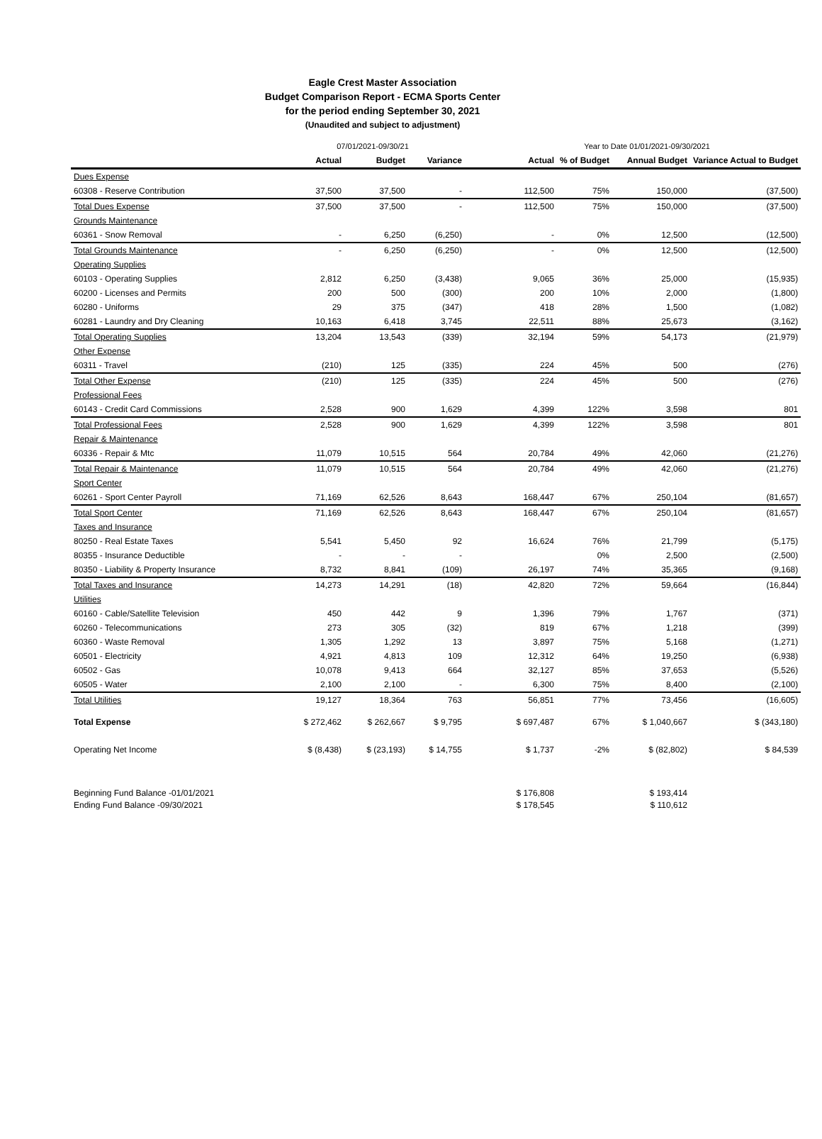Eagle Crest Master Association
Budget Comparison Report - ECMA Sports Center
for the period ending September 30, 2021
(Unaudited and subject to adjustment)
| | 07/01/2021-09/30/21 | | | | Year to Date 01/01/2021-09/30/2021 | | | |
| | Actual | Budget | Variance | | Actual | % of Budget | Annual Budget | Variance Actual to Budget |
| Dues Expense | | | | | | | | |
| 60308 - Reserve Contribution | 37,500 | 37,500 | - | | 112,500 | 75% | 150,000 | (37,500) |
| Total Dues Expense | 37,500 | 37,500 | - | | 112,500 | 75% | 150,000 | (37,500) |
| Grounds Maintenance | | | | | | | | |
| 60361 - Snow Removal | - | 6,250 | (6,250) | | - | 0% | 12,500 | (12,500) |
| Total Grounds Maintenance | - | 6,250 | (6,250) | | - | 0% | 12,500 | (12,500) |
| Operating Supplies | | | | | | | | |
| 60103 - Operating Supplies | 2,812 | 6,250 | (3,438) | | 9,065 | 36% | 25,000 | (15,935) |
| 60200 - Licenses and Permits | 200 | 500 | (300) | | 200 | 10% | 2,000 | (1,800) |
| 60280 - Uniforms | 29 | 375 | (347) | | 418 | 28% | 1,500 | (1,082) |
| 60281 - Laundry and Dry Cleaning | 10,163 | 6,418 | 3,745 | | 22,511 | 88% | 25,673 | (3,162) |
| Total Operating Supplies | 13,204 | 13,543 | (339) | | 32,194 | 59% | 54,173 | (21,979) |
| Other Expense | | | | | | | | |
| 60311 - Travel | (210) | 125 | (335) | | 224 | 45% | 500 | (276) |
| Total Other Expense | (210) | 125 | (335) | | 224 | 45% | 500 | (276) |
| Professional Fees | | | | | | | | |
| 60143 - Credit Card Commissions | 2,528 | 900 | 1,629 | | 4,399 | 122% | 3,598 | 801 |
| Total Professional Fees | 2,528 | 900 | 1,629 | | 4,399 | 122% | 3,598 | 801 |
| Repair & Maintenance | | | | | | | | |
| 60336 - Repair & Mtc | 11,079 | 10,515 | 564 | | 20,784 | 49% | 42,060 | (21,276) |
| Total Repair & Maintenance | 11,079 | 10,515 | 564 | | 20,784 | 49% | 42,060 | (21,276) |
| Sport Center | | | | | | | | |
| 60261 - Sport Center Payroll | 71,169 | 62,526 | 8,643 | | 168,447 | 67% | 250,104 | (81,657) |
| Total Sport Center | 71,169 | 62,526 | 8,643 | | 168,447 | 67% | 250,104 | (81,657) |
| Taxes and Insurance | | | | | | | | |
| 80250 - Real Estate Taxes | 5,541 | 5,450 | 92 | | 16,624 | 76% | 21,799 | (5,175) |
| 80355 - Insurance Deductible | - | - | - | | | 0% | 2,500 | (2,500) |
| 80350 - Liability & Property Insurance | 8,732 | 8,841 | (109) | | 26,197 | 74% | 35,365 | (9,168) |
| Total Taxes and Insurance | 14,273 | 14,291 | (18) | | 42,820 | 72% | 59,664 | (16,844) |
| Utilities | | | | | | | | |
| 60160 - Cable/Satellite Television | 450 | 442 | 9 | | 1,396 | 79% | 1,767 | (371) |
| 60260 - Telecommunications | 273 | 305 | (32) | | 819 | 67% | 1,218 | (399) |
| 60360 - Waste Removal | 1,305 | 1,292 | 13 | | 3,897 | 75% | 5,168 | (1,271) |
| 60501 - Electricity | 4,921 | 4,813 | 109 | | 12,312 | 64% | 19,250 | (6,938) |
| 60502 - Gas | 10,078 | 9,413 | 664 | | 32,127 | 85% | 37,653 | (5,526) |
| 60505 - Water | 2,100 | 2,100 | - | | 6,300 | 75% | 8,400 | (2,100) |
| Total Utilities | 19,127 | 18,364 | 763 | | 56,851 | 77% | 73,456 | (16,605) |
| Total Expense | $ 272,462 | $ 262,667 | $ 9,795 | | $ 697,487 | 67% | $ 1,040,667 | $ (343,180) |
| Operating Net Income | $ (8,438) | $ (23,193) | $ 14,755 | | $ 1,737 | -2% | $ (82,802) | $ 84,539 |
| Beginning Fund Balance -01/01/2021 | | | | | $ 176,808 | | $ 193,414 | |
| Ending Fund Balance -09/30/2021 | | | | | $ 178,545 | | $ 110,612 | |